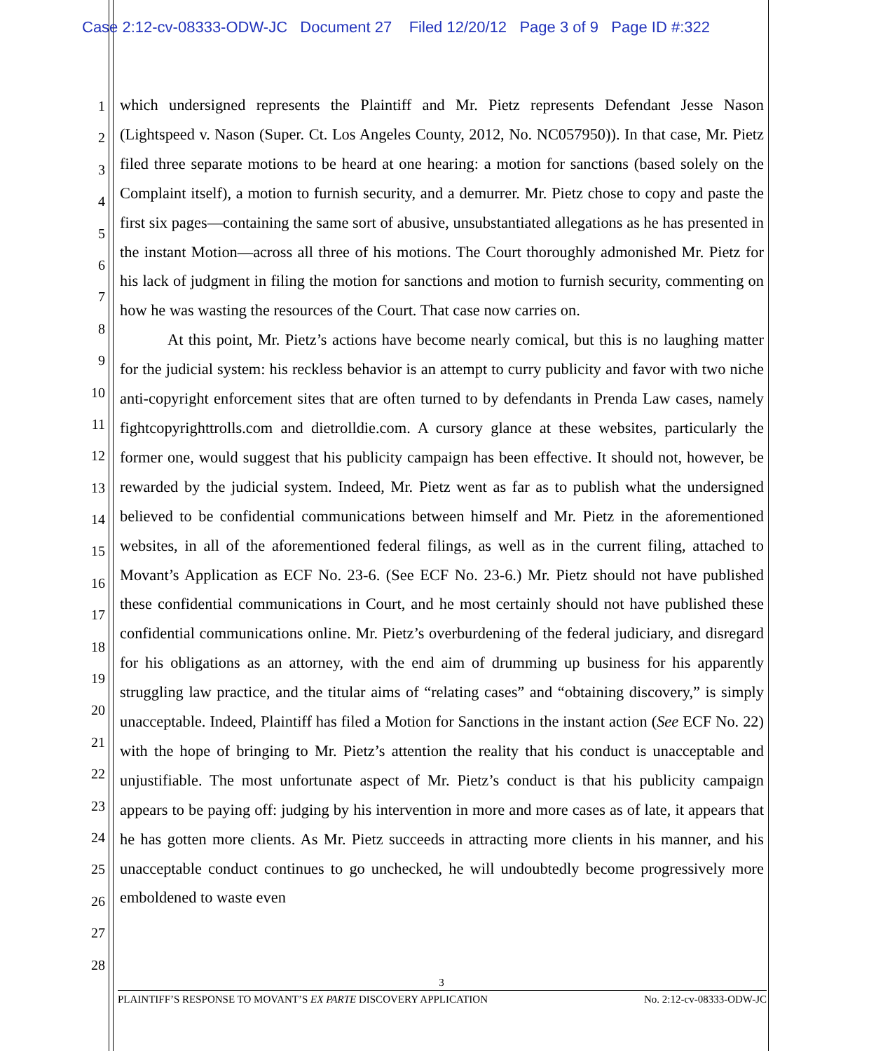Case 2:12-cv-08333-ODW-JC Document 27 Filed 12/20/12 Page 3 of 9 Page ID #:322
1
2
3
4
5
6
7
8
9
10
11
12
13
14
15
16
17
18
19
20
21
22
23
24
25
26
27
28
which undersigned represents the Plaintiff and Mr. Pietz represents Defendant Jesse Nason (Lightspeed v. Nason (Super. Ct. Los Angeles County, 2012, No. NC057950)). In that case, Mr. Pietz filed three separate motions to be heard at one hearing: a motion for sanctions (based solely on the Complaint itself), a motion to furnish security, and a demurrer. Mr. Pietz chose to copy and paste the first six pages—containing the same sort of abusive, unsubstantiated allegations as he has presented in the instant Motion—across all three of his motions. The Court thoroughly admonished Mr. Pietz for his lack of judgment in filing the motion for sanctions and motion to furnish security, commenting on how he was wasting the resources of the Court. That case now carries on.
At this point, Mr. Pietz’s actions have become nearly comical, but this is no laughing matter for the judicial system: his reckless behavior is an attempt to curry publicity and favor with two niche anti-copyright enforcement sites that are often turned to by defendants in Prenda Law cases, namely fightcopyrighttrolls.com and dietrolldie.com. A cursory glance at these websites, particularly the former one, would suggest that his publicity campaign has been effective. It should not, however, be rewarded by the judicial system. Indeed, Mr. Pietz went as far as to publish what the undersigned believed to be confidential communications between himself and Mr. Pietz in the aforementioned websites, in all of the aforementioned federal filings, as well as in the current filing, attached to Movant’s Application as ECF No. 23-6. (See ECF No. 23-6.) Mr. Pietz should not have published these confidential communications in Court, and he most certainly should not have published these confidential communications online. Mr. Pietz’s overburdening of the federal judiciary, and disregard for his obligations as an attorney, with the end aim of drumming up business for his apparently struggling law practice, and the titular aims of “relating cases” and “obtaining discovery,” is simply unacceptable. Indeed, Plaintiff has filed a Motion for Sanctions in the instant action (See ECF No. 22) with the hope of bringing to Mr. Pietz’s attention the reality that his conduct is unacceptable and unjustifiable. The most unfortunate aspect of Mr. Pietz’s conduct is that his publicity campaign appears to be paying off: judging by his intervention in more and more cases as of late, it appears that he has gotten more clients. As Mr. Pietz succeeds in attracting more clients in his manner, and his unacceptable conduct continues to go unchecked, he will undoubtedly become progressively more emboldened to waste even
3
PLAINTIFF’S RESPONSE TO MOVANT’S EX PARTE DISCOVERY APPLICATION No. 2:12-cv-08333-ODW-JC